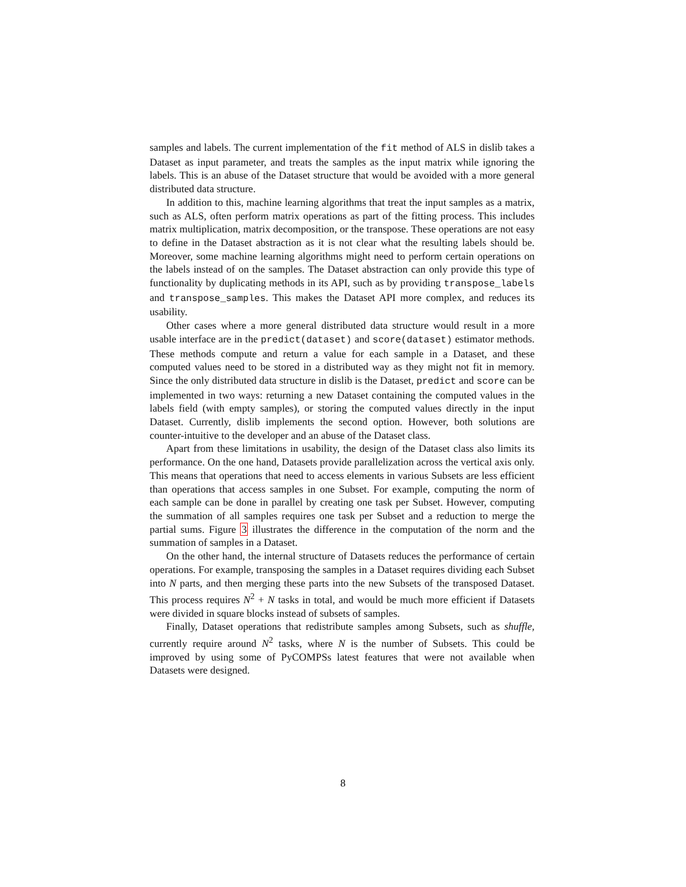samples and labels. The current implementation of the fit method of ALS in dislib takes a Dataset as input parameter, and treats the samples as the input matrix while ignoring the labels. This is an abuse of the Dataset structure that would be avoided with a more general distributed data structure.
In addition to this, machine learning algorithms that treat the input samples as a matrix, such as ALS, often perform matrix operations as part of the fitting process. This includes matrix multiplication, matrix decomposition, or the transpose. These operations are not easy to define in the Dataset abstraction as it is not clear what the resulting labels should be. Moreover, some machine learning algorithms might need to perform certain operations on the labels instead of on the samples. The Dataset abstraction can only provide this type of functionality by duplicating methods in its API, such as by providing transpose_labels and transpose_samples. This makes the Dataset API more complex, and reduces its usability.
Other cases where a more general distributed data structure would result in a more usable interface are in the predict(dataset) and score(dataset) estimator methods. These methods compute and return a value for each sample in a Dataset, and these computed values need to be stored in a distributed way as they might not fit in memory. Since the only distributed data structure in dislib is the Dataset, predict and score can be implemented in two ways: returning a new Dataset containing the computed values in the labels field (with empty samples), or storing the computed values directly in the input Dataset. Currently, dislib implements the second option. However, both solutions are counter-intuitive to the developer and an abuse of the Dataset class.
Apart from these limitations in usability, the design of the Dataset class also limits its performance. On the one hand, Datasets provide parallelization across the vertical axis only. This means that operations that need to access elements in various Subsets are less efficient than operations that access samples in one Subset. For example, computing the norm of each sample can be done in parallel by creating one task per Subset. However, computing the summation of all samples requires one task per Subset and a reduction to merge the partial sums. Figure 3 illustrates the difference in the computation of the norm and the summation of samples in a Dataset.
On the other hand, the internal structure of Datasets reduces the performance of certain operations. For example, transposing the samples in a Dataset requires dividing each Subset into N parts, and then merging these parts into the new Subsets of the transposed Dataset. This process requires N<sup>2</sup> + N tasks in total, and would be much more efficient if Datasets were divided in square blocks instead of subsets of samples.
Finally, Dataset operations that redistribute samples among Subsets, such as shuffle, currently require around N<sup>2</sup> tasks, where N is the number of Subsets. This could be improved by using some of PyCOMPSs latest features that were not available when Datasets were designed.
8